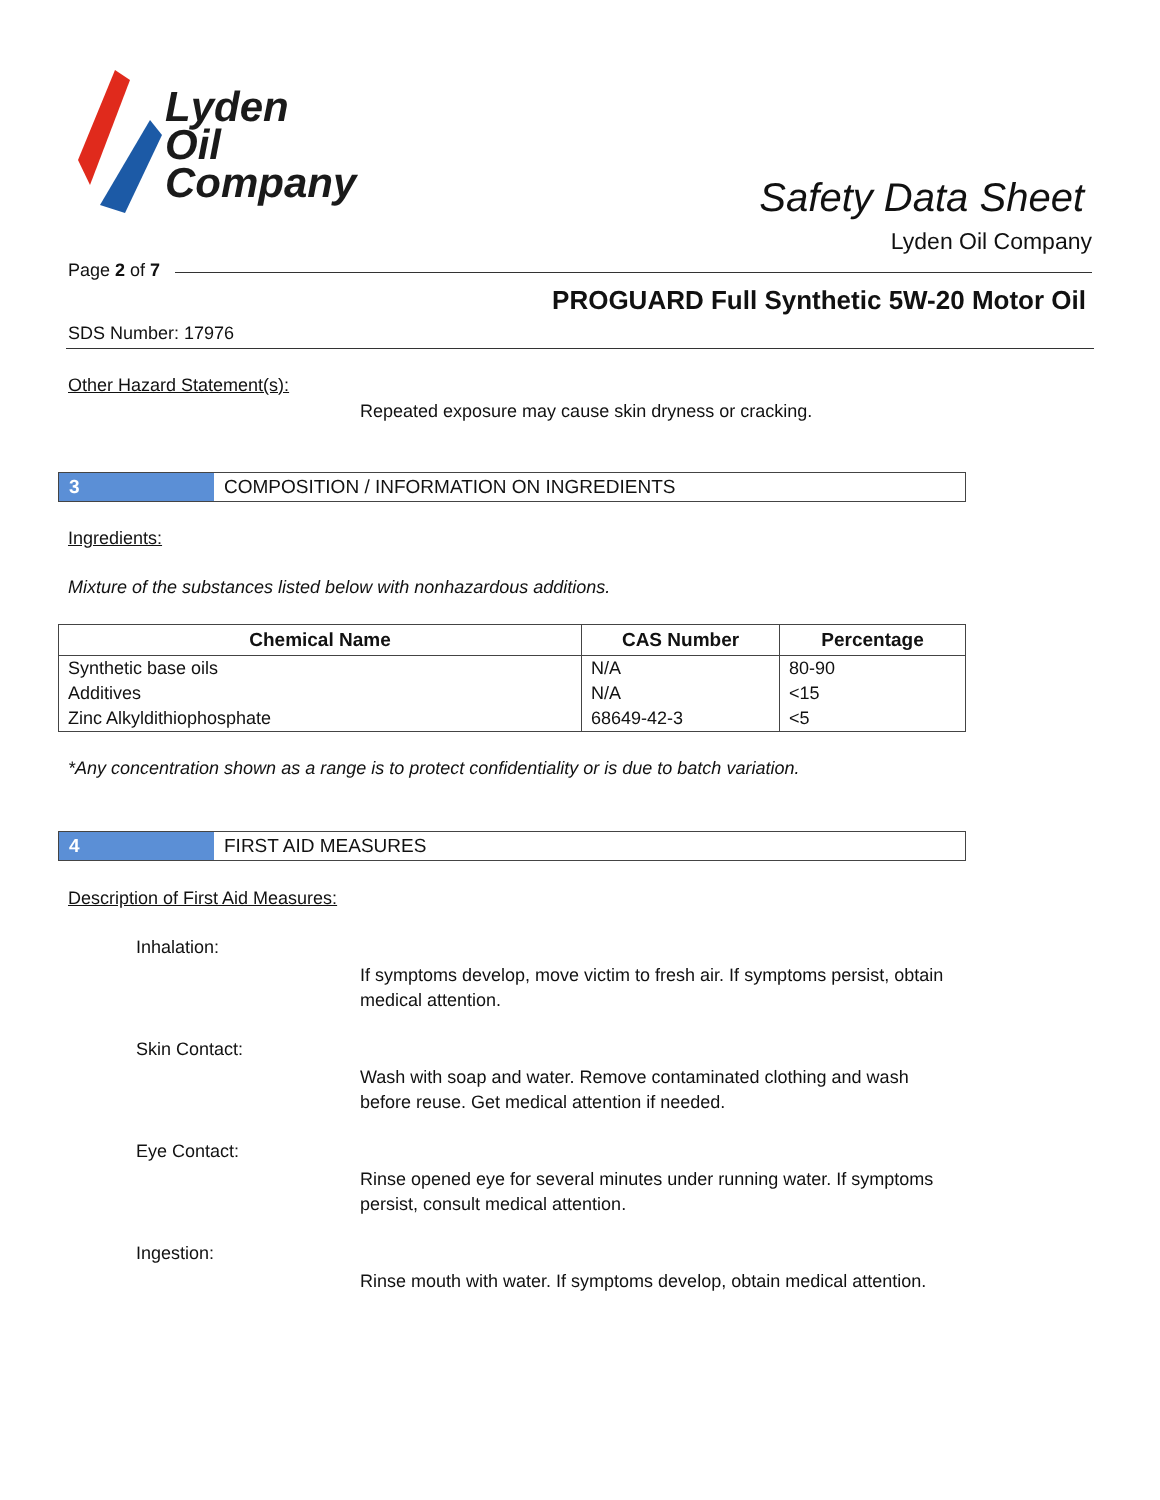Lyden
Oil
Company
Safety Data Sheet
Lyden Oil Company
Page 2 of 7
PROGUARD Full Synthetic 5W-20 Motor Oil
SDS Number: 17976
Other Hazard Statement(s):
Repeated exposure may cause skin dryness or cracking.
3 COMPOSITION / INFORMATION ON INGREDIENTS
Ingredients:
Mixture of the substances listed below with nonhazardous additions.
| Chemical Name | CAS Number | Percentage |
| --- | --- | --- |
| Synthetic base oils | N/A | 80-90 |
| Additives | N/A | <15 |
| Zinc Alkyldithiophosphate | 68649-42-3 | <5 |
*Any concentration shown as a range is to protect confidentiality or is due to batch variation.
4 FIRST AID MEASURES
Description of First Aid Measures:
Inhalation:
If symptoms develop, move victim to fresh air. If symptoms persist, obtain medical attention.
Skin Contact:
Wash with soap and water. Remove contaminated clothing and wash before reuse. Get medical attention if needed.
Eye Contact:
Rinse opened eye for several minutes under running water. If symptoms persist, consult medical attention.
Ingestion:
Rinse mouth with water. If symptoms develop, obtain medical attention.